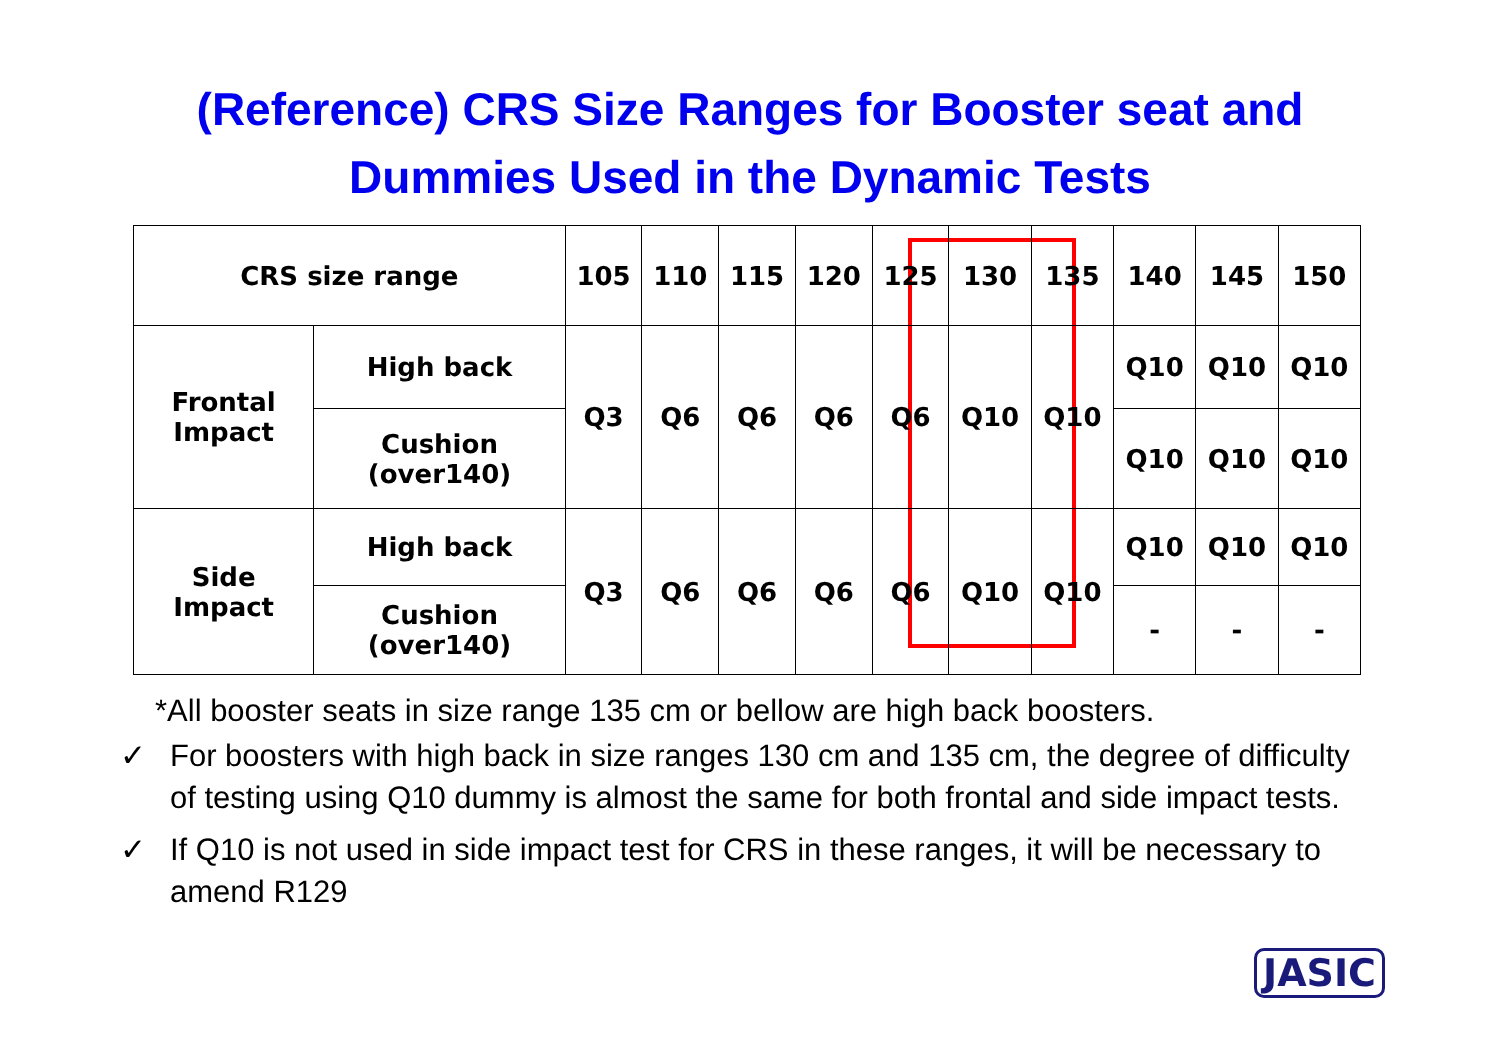(Reference) CRS Size Ranges for Booster seat and
Dummies Used in the Dynamic Tests
| CRS size range | | 105 | 110 | 115 | 120 | 125 | 130 | 135 | 140 | 145 | 150 |
| Frontal Impact | High back | Q3 | Q6 | Q6 | Q6 | Q6 | Q10 | Q10 | Q10 | Q10 | Q10 |
| | Cushion (over140) | | | | | | | | Q10 | Q10 | Q10 |
| Side Impact | High back | Q3 | Q6 | Q6 | Q6 | Q6 | Q10 | Q10 | Q10 | Q10 | Q10 |
| | Cushion (over140) | | | | | | | | - | - | - |
*All booster seats in size range 135 cm or bellow are high back boosters.
✓ For boosters with high back in size ranges 130 cm and 135 cm, the degree of difficulty of testing using Q10 dummy is almost the same for both frontal and side impact tests.
✓ If Q10 is not used in side impact test for CRS in these ranges, it will be necessary to amend R129
JASIC